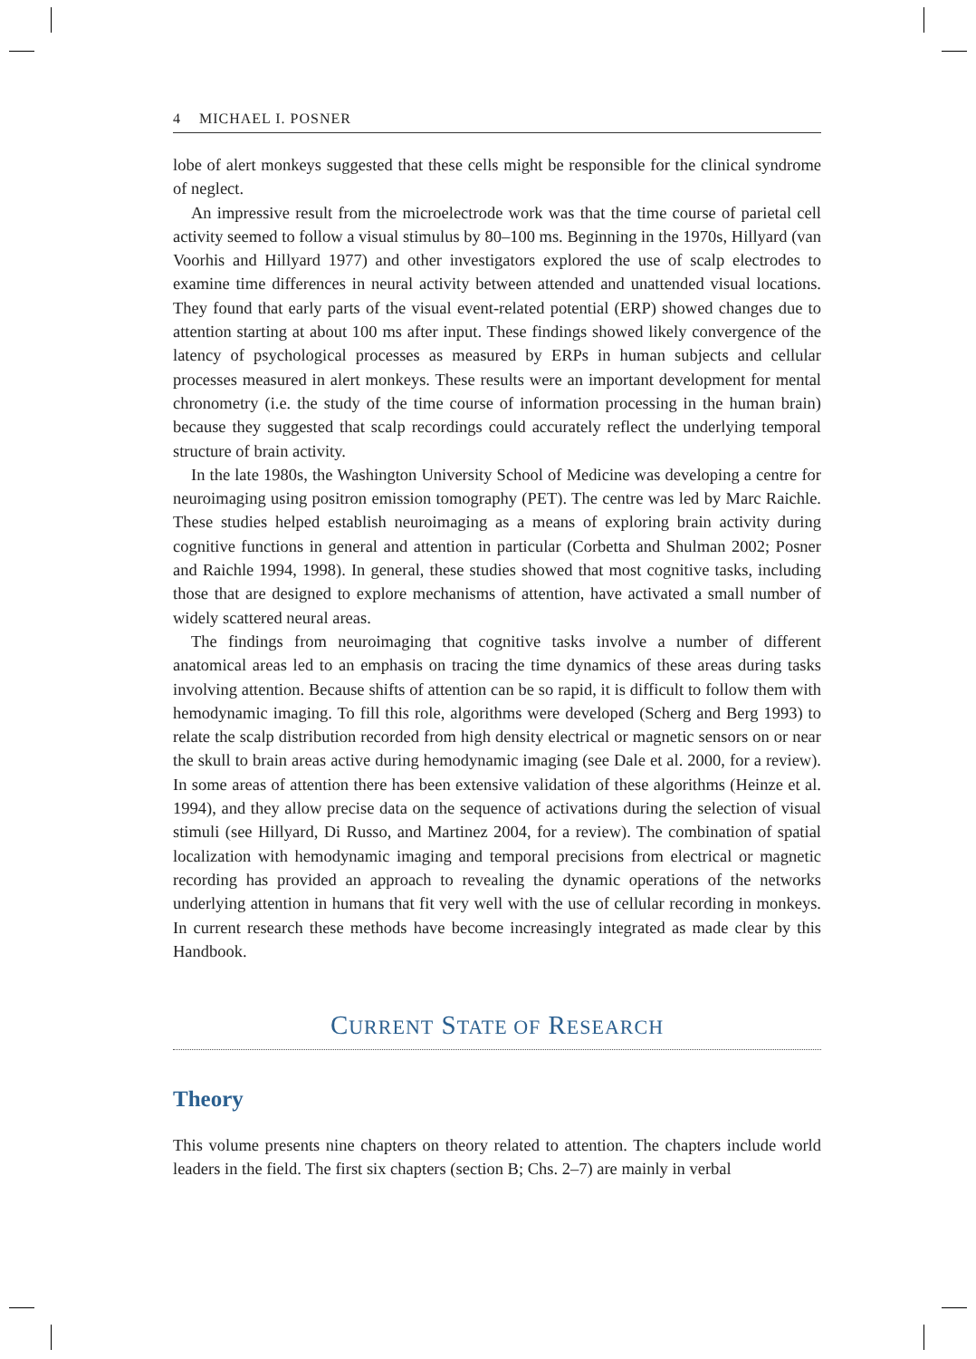4 MICHAEL I. POSNER
lobe of alert monkeys suggested that these cells might be responsible for the clinical syndrome of neglect.
An impressive result from the microelectrode work was that the time course of parietal cell activity seemed to follow a visual stimulus by 80–100 ms. Beginning in the 1970s, Hillyard (van Voorhis and Hillyard 1977) and other investigators explored the use of scalp electrodes to examine time differences in neural activity between attended and unattended visual locations. They found that early parts of the visual event-related potential (ERP) showed changes due to attention starting at about 100 ms after input. These findings showed likely convergence of the latency of psychological processes as measured by ERPs in human subjects and cellular processes measured in alert monkeys. These results were an important development for mental chronometry (i.e. the study of the time course of information processing in the human brain) because they suggested that scalp recordings could accurately reflect the underlying temporal structure of brain activity.
In the late 1980s, the Washington University School of Medicine was developing a centre for neuroimaging using positron emission tomography (PET). The centre was led by Marc Raichle. These studies helped establish neuroimaging as a means of exploring brain activity during cognitive functions in general and attention in particular (Corbetta and Shulman 2002; Posner and Raichle 1994, 1998). In general, these studies showed that most cognitive tasks, including those that are designed to explore mechanisms of attention, have activated a small number of widely scattered neural areas.
The findings from neuroimaging that cognitive tasks involve a number of different anatomical areas led to an emphasis on tracing the time dynamics of these areas during tasks involving attention. Because shifts of attention can be so rapid, it is difficult to follow them with hemodynamic imaging. To fill this role, algorithms were developed (Scherg and Berg 1993) to relate the scalp distribution recorded from high density electrical or magnetic sensors on or near the skull to brain areas active during hemodynamic imaging (see Dale et al. 2000, for a review). In some areas of attention there has been extensive validation of these algorithms (Heinze et al. 1994), and they allow precise data on the sequence of activations during the selection of visual stimuli (see Hillyard, Di Russo, and Martinez 2004, for a review). The combination of spatial localization with hemodynamic imaging and temporal precisions from electrical or magnetic recording has provided an approach to revealing the dynamic operations of the networks underlying attention in humans that fit very well with the use of cellular recording in monkeys. In current research these methods have become increasingly integrated as made clear by this Handbook.
CURRENT STATE OF RESEARCH
Theory
This volume presents nine chapters on theory related to attention. The chapters include world leaders in the field. The first six chapters (section B; Chs. 2–7) are mainly in verbal